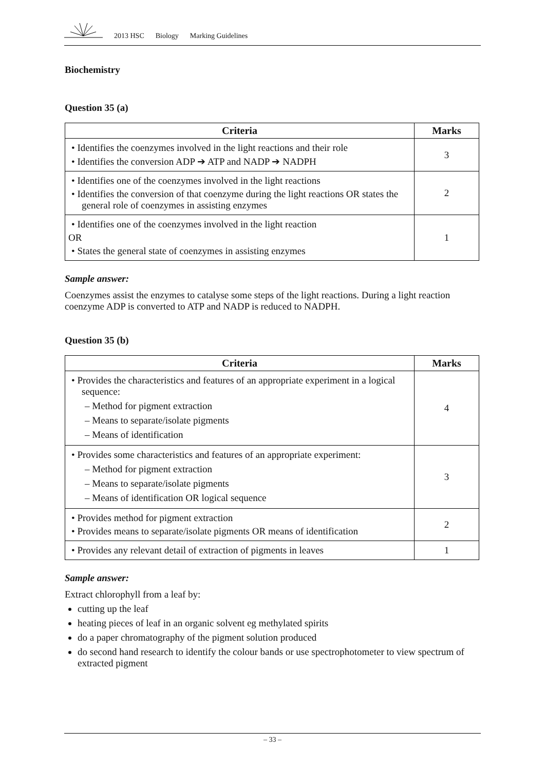2013 HSC Biology Marking Guidelines
Biochemistry
Question 35 (a)
| Criteria | Marks |
| --- | --- |
| • Identifies the coenzymes involved in the light reactions and their role • Identifies the conversion ADP ➔ ATP and NADP ➔ NADPH | 3 |
| • Identifies one of the coenzymes involved in the light reactions • Identifies the conversion of that coenzyme during the light reactions OR states the general role of coenzymes in assisting enzymes | 2 |
| • Identifies one of the coenzymes involved in the light reaction OR • States the general state of coenzymes in assisting enzymes | 1 |
Sample answer:
Coenzymes assist the enzymes to catalyse some steps of the light reactions. During a light reaction coenzyme ADP is converted to ATP and NADP is reduced to NADPH.
Question 35 (b)
| Criteria | Marks |
| --- | --- |
| • Provides the characteristics and features of an appropriate experiment in a logical sequence: – Method for pigment extraction – Means to separate/isolate pigments – Means of identification | 4 |
| • Provides some characteristics and features of an appropriate experiment: – Method for pigment extraction – Means to separate/isolate pigments – Means of identification OR logical sequence | 3 |
| • Provides method for pigment extraction • Provides means to separate/isolate pigments OR means of identification | 2 |
| • Provides any relevant detail of extraction of pigments in leaves | 1 |
Sample answer:
Extract chlorophyll from a leaf by:
cutting up the leaf
heating pieces of leaf in an organic solvent eg methylated spirits
do a paper chromatography of the pigment solution produced
do second hand research to identify the colour bands or use spectrophotometer to view spectrum of extracted pigment
– 33 –